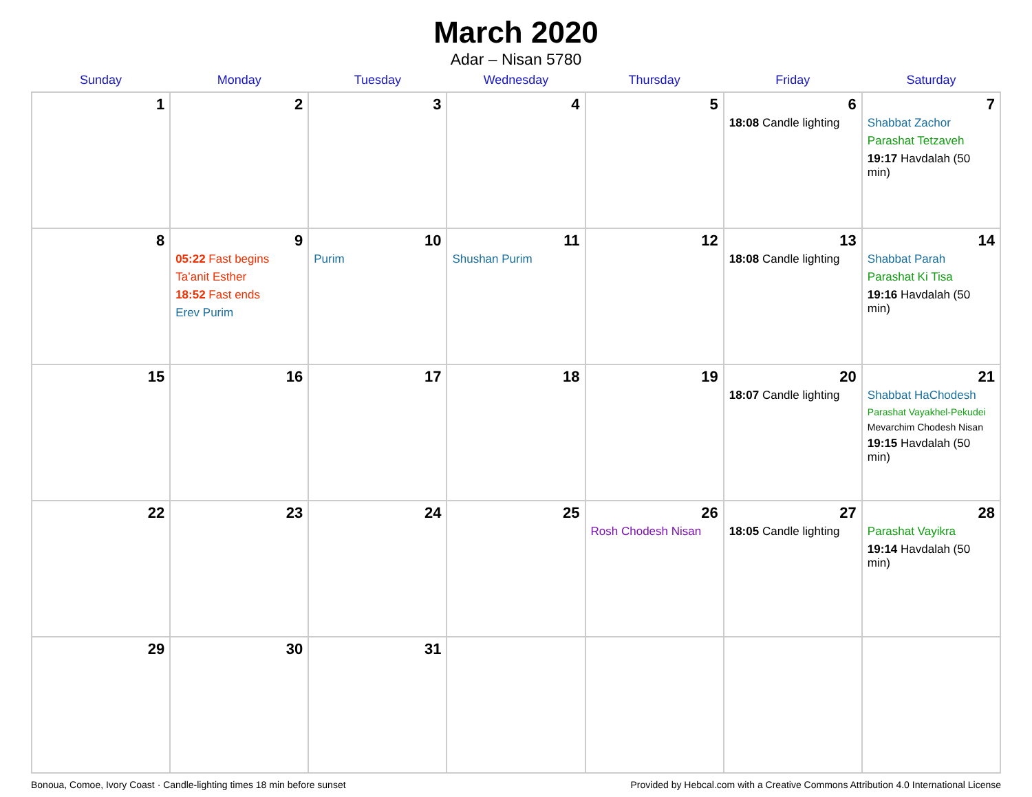March 2020
Adar – Nisan 5780
| Sunday | Monday | Tuesday | Wednesday | Thursday | Friday | Saturday |
| --- | --- | --- | --- | --- | --- | --- |
| 1 | 2 | 3 | 4 | 5 | 6 18:08 Candle lighting | 7 Shabbat Zachor Parashat Tetzaveh 19:17 Havdalah (50 min) |
| 8 | 9 05:22 Fast begins Ta’anit Esther 18:52 Fast ends Erev Purim | 10 Purim | 11 Shushan Purim | 12 | 13 18:08 Candle lighting | 14 Shabbat Parah Parashat Ki Tisa 19:16 Havdalah (50 min) |
| 15 | 16 | 17 | 18 | 19 | 20 18:07 Candle lighting | 21 Shabbat HaChodesh Parashat Vayakhel-Pekudei Mevarchim Chodesh Nisan 19:15 Havdalah (50 min) |
| 22 | 23 | 24 | 25 | 26 Rosh Chodesh Nisan | 27 18:05 Candle lighting | 28 Parashat Vayikra 19:14 Havdalah (50 min) |
| 29 | 30 | 31 | | | | |
Bonoua, Comoe, Ivory Coast · Candle-lighting times 18 min before sunset Provided by Hebcal.com with a Creative Commons Attribution 4.0 International License